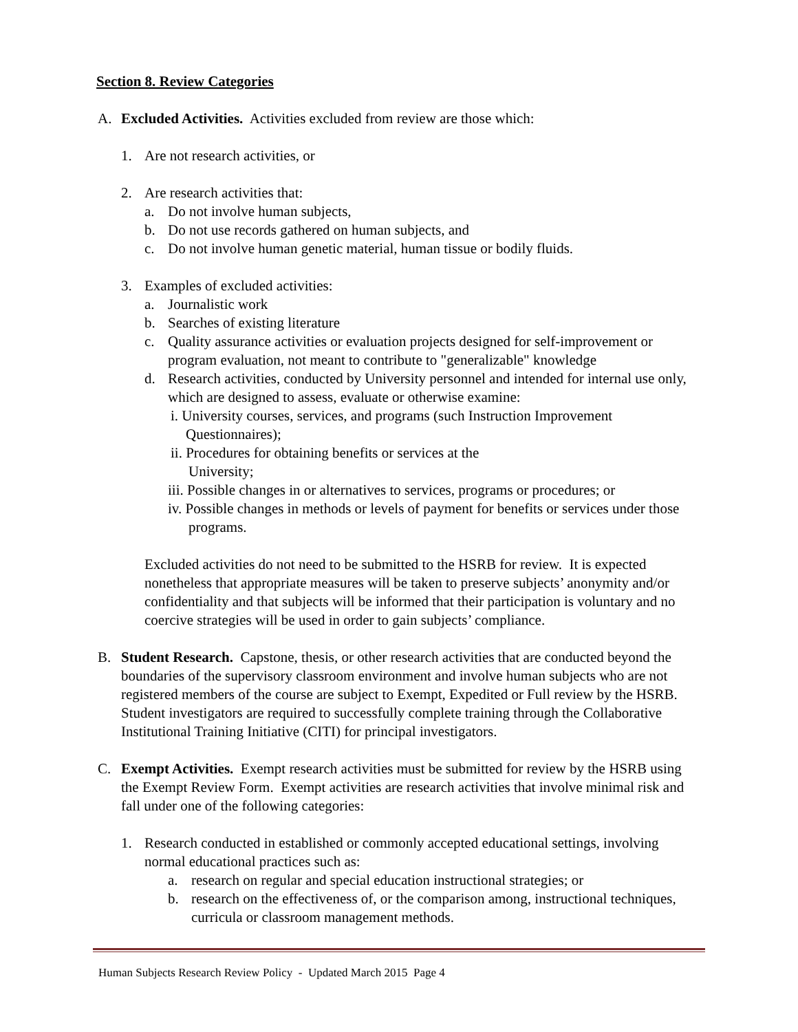Section 8. Review Categories
A. Excluded Activities. Activities excluded from review are those which:
1. Are not research activities, or
2. Are research activities that:
a. Do not involve human subjects,
b. Do not use records gathered on human subjects, and
c. Do not involve human genetic material, human tissue or bodily fluids.
3. Examples of excluded activities:
a. Journalistic work
b. Searches of existing literature
c. Quality assurance activities or evaluation projects designed for self-improvement or program evaluation, not meant to contribute to "generalizable" knowledge
d. Research activities, conducted by University personnel and intended for internal use only, which are designed to assess, evaluate or otherwise examine:
i. University courses, services, and programs (such Instruction Improvement Questionnaires);
ii. Procedures for obtaining benefits or services at the
University;
iii. Possible changes in or alternatives to services, programs or procedures; or
iv. Possible changes in methods or levels of payment for benefits or services under those programs.
Excluded activities do not need to be submitted to the HSRB for review. It is expected nonetheless that appropriate measures will be taken to preserve subjects’ anonymity and/or confidentiality and that subjects will be informed that their participation is voluntary and no coercive strategies will be used in order to gain subjects’ compliance.
B. Student Research. Capstone, thesis, or other research activities that are conducted beyond the boundaries of the supervisory classroom environment and involve human subjects who are not registered members of the course are subject to Exempt, Expedited or Full review by the HSRB. Student investigators are required to successfully complete training through the Collaborative Institutional Training Initiative (CITI) for principal investigators.
C. Exempt Activities. Exempt research activities must be submitted for review by the HSRB using the Exempt Review Form. Exempt activities are research activities that involve minimal risk and fall under one of the following categories:
1. Research conducted in established or commonly accepted educational settings, involving normal educational practices such as:
a. research on regular and special education instructional strategies; or
b. research on the effectiveness of, or the comparison among, instructional techniques, curricula or classroom management methods.
Human Subjects Research Review Policy - Updated March 2015 Page 4